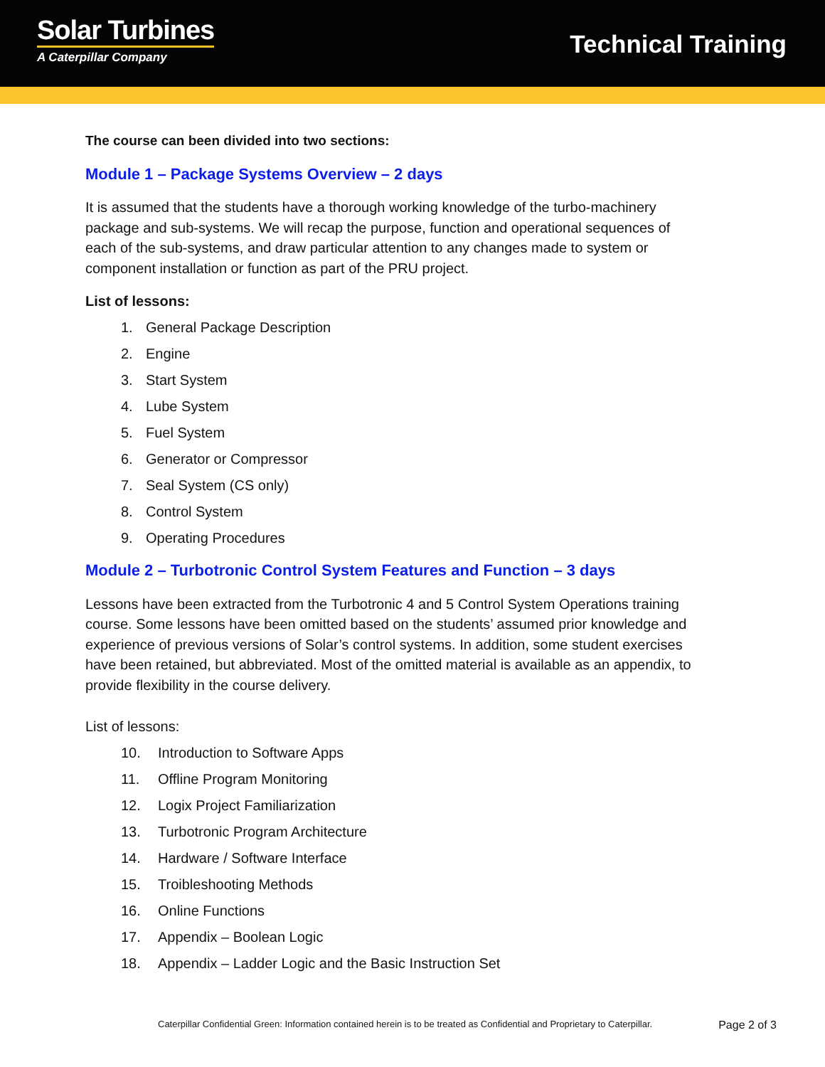Solar Turbines
A Caterpillar Company
Technical Training
The course can been divided into two sections:
Module 1 – Package Systems Overview – 2 days
It is assumed that the students have a thorough working knowledge of the turbo-machinery package and sub-systems. We will recap the purpose, function and operational sequences of each of the sub-systems, and draw particular attention to any changes made to system or component installation or function as part of the PRU project.
List of lessons:
1. General Package Description
2. Engine
3. Start System
4. Lube System
5. Fuel System
6. Generator or Compressor
7. Seal System (CS only)
8. Control System
9. Operating Procedures
Module 2 – Turbotronic Control System Features and Function – 3 days
Lessons have been extracted from the Turbotronic 4 and 5 Control System Operations training course. Some lessons have been omitted based on the students’ assumed prior knowledge and experience of previous versions of Solar’s control systems. In addition, some student exercises have been retained, but abbreviated. Most of the omitted material is available as an appendix, to provide flexibility in the course delivery.
List of lessons:
10. Introduction to Software Apps
11. Offline Program Monitoring
12. Logix Project Familiarization
13. Turbotronic Program Architecture
14. Hardware / Software Interface
15. Troibleshooting Methods
16. Online Functions
17. Appendix – Boolean Logic
18. Appendix – Ladder Logic and the Basic Instruction Set
Caterpillar Confidential Green: Information contained herein is to be treated as Confidential and Proprietary to Caterpillar. Page 2 of 3